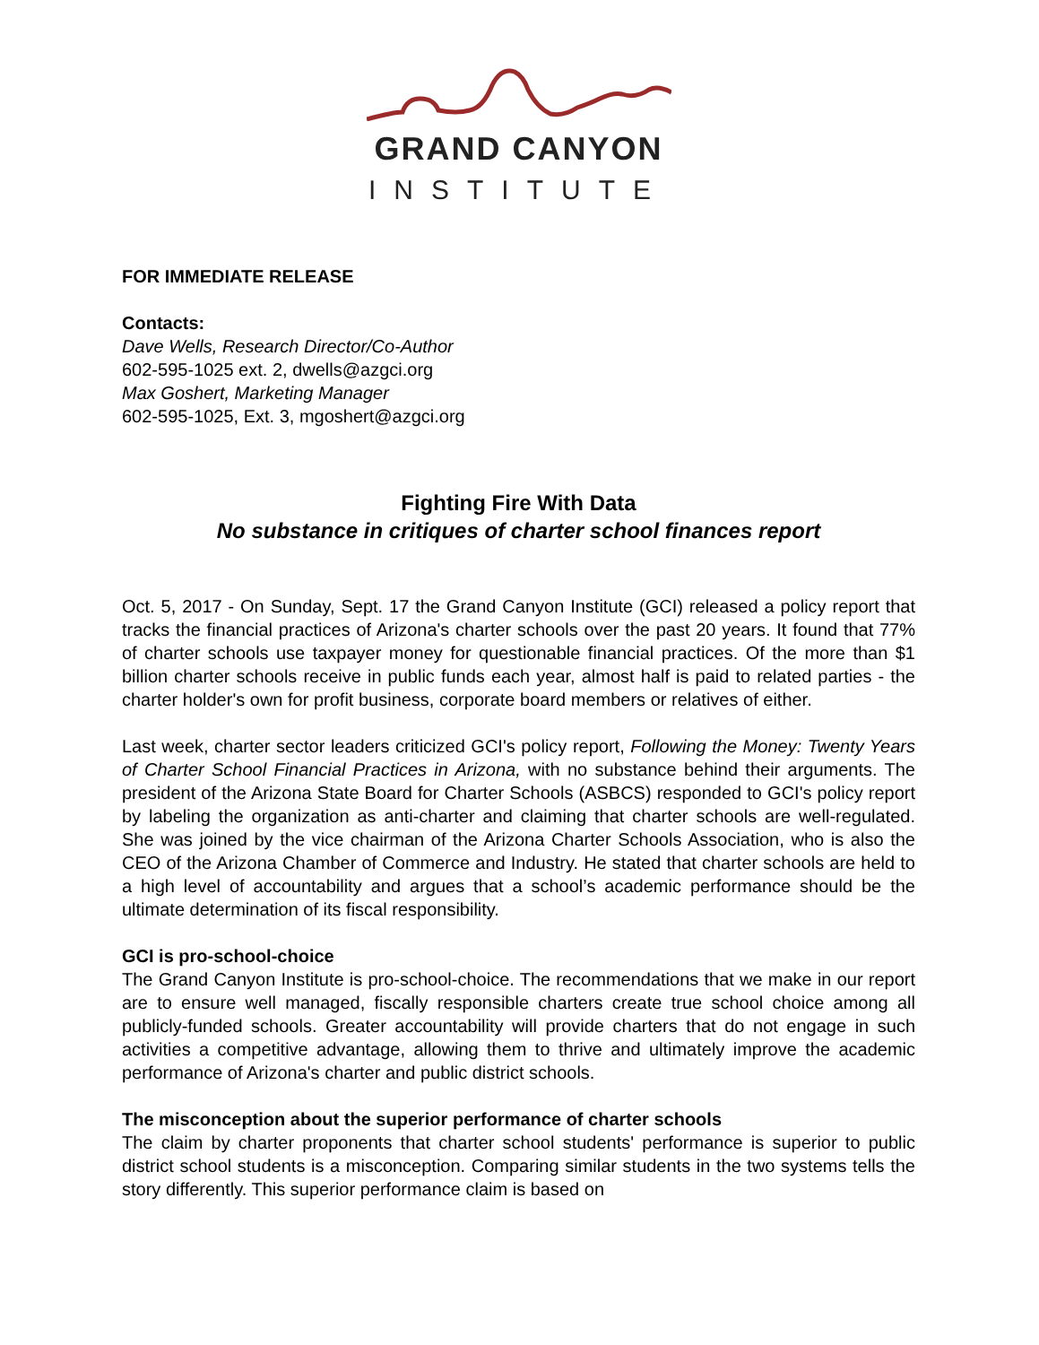GRAND CANYON
INSTITUTE
FOR IMMEDIATE RELEASE
Contacts:
Dave Wells, Research Director/Co-Author
602-595-1025 ext. 2, dwells@azgci.org
Max Goshert, Marketing Manager
602-595-1025, Ext. 3, mgoshert@azgci.org
Fighting Fire With Data
No substance in critiques of charter school finances report
Oct. 5, 2017 - On Sunday, Sept. 17 the Grand Canyon Institute (GCI) released a policy report that tracks the financial practices of Arizona's charter schools over the past 20 years. It found that 77% of charter schools use taxpayer money for questionable financial practices. Of the more than $1 billion charter schools receive in public funds each year, almost half is paid to related parties - the charter holder's own for profit business, corporate board members or relatives of either.
Last week, charter sector leaders criticized GCI's policy report, Following the Money: Twenty Years of Charter School Financial Practices in Arizona, with no substance behind their arguments. The president of the Arizona State Board for Charter Schools (ASBCS) responded to GCI's policy report by labeling the organization as anti-charter and claiming that charter schools are well-regulated. She was joined by the vice chairman of the Arizona Charter Schools Association, who is also the CEO of the Arizona Chamber of Commerce and Industry. He stated that charter schools are held to a high level of accountability and argues that a school’s academic performance should be the ultimate determination of its fiscal responsibility.
GCI is pro-school-choice
The Grand Canyon Institute is pro-school-choice. The recommendations that we make in our report are to ensure well managed, fiscally responsible charters create true school choice among all publicly-funded schools. Greater accountability will provide charters that do not engage in such activities a competitive advantage, allowing them to thrive and ultimately improve the academic performance of Arizona's charter and public district schools.
The misconception about the superior performance of charter schools
The claim by charter proponents that charter school students' performance is superior to public district school students is a misconception. Comparing similar students in the two systems tells the story differently. This superior performance claim is based on